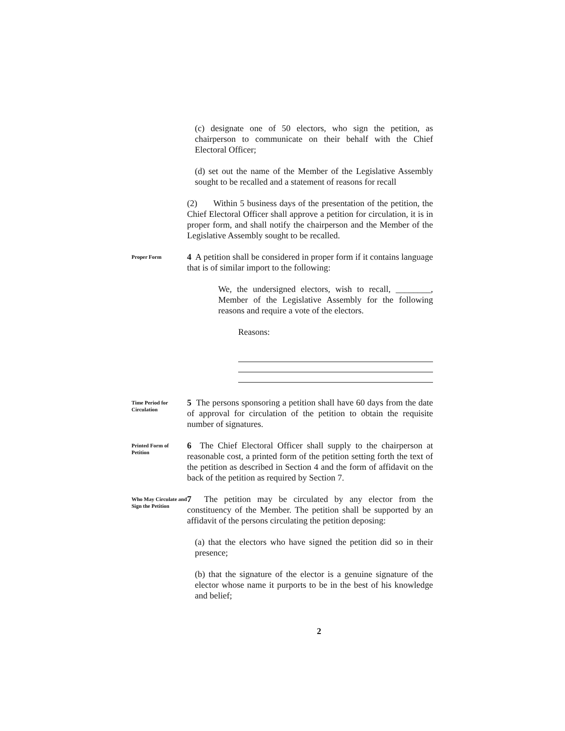(c) designate one of 50 electors, who sign the petition, as chairperson to communicate on their behalf with the Chief Electoral Officer;
(d) set out the name of the Member of the Legislative Assembly sought to be recalled and a statement of reasons for recall
(2) Within 5 business days of the presentation of the petition, the Chief Electoral Officer shall approve a petition for circulation, it is in proper form, and shall notify the chairperson and the Member of the Legislative Assembly sought to be recalled.
Proper Form
4 A petition shall be considered in proper form if it contains language that is of similar import to the following:
We, the undersigned electors, wish to recall, ________, Member of the Legislative Assembly for the following reasons and require a vote of the electors.
Reasons:
Time Period for Circulation
5 The persons sponsoring a petition shall have 60 days from the date of approval for circulation of the petition to obtain the requisite number of signatures.
Printed Form of Petition
6 The Chief Electoral Officer shall supply to the chairperson at reasonable cost, a printed form of the petition setting forth the text of the petition as described in Section 4 and the form of affidavit on the back of the petition as required by Section 7.
Who May Circulate and Sign the Petition
7 The petition may be circulated by any elector from the constituency of the Member. The petition shall be supported by an affidavit of the persons circulating the petition deposing:
(a) that the electors who have signed the petition did so in their presence;
(b) that the signature of the elector is a genuine signature of the elector whose name it purports to be in the best of his knowledge and belief;
2